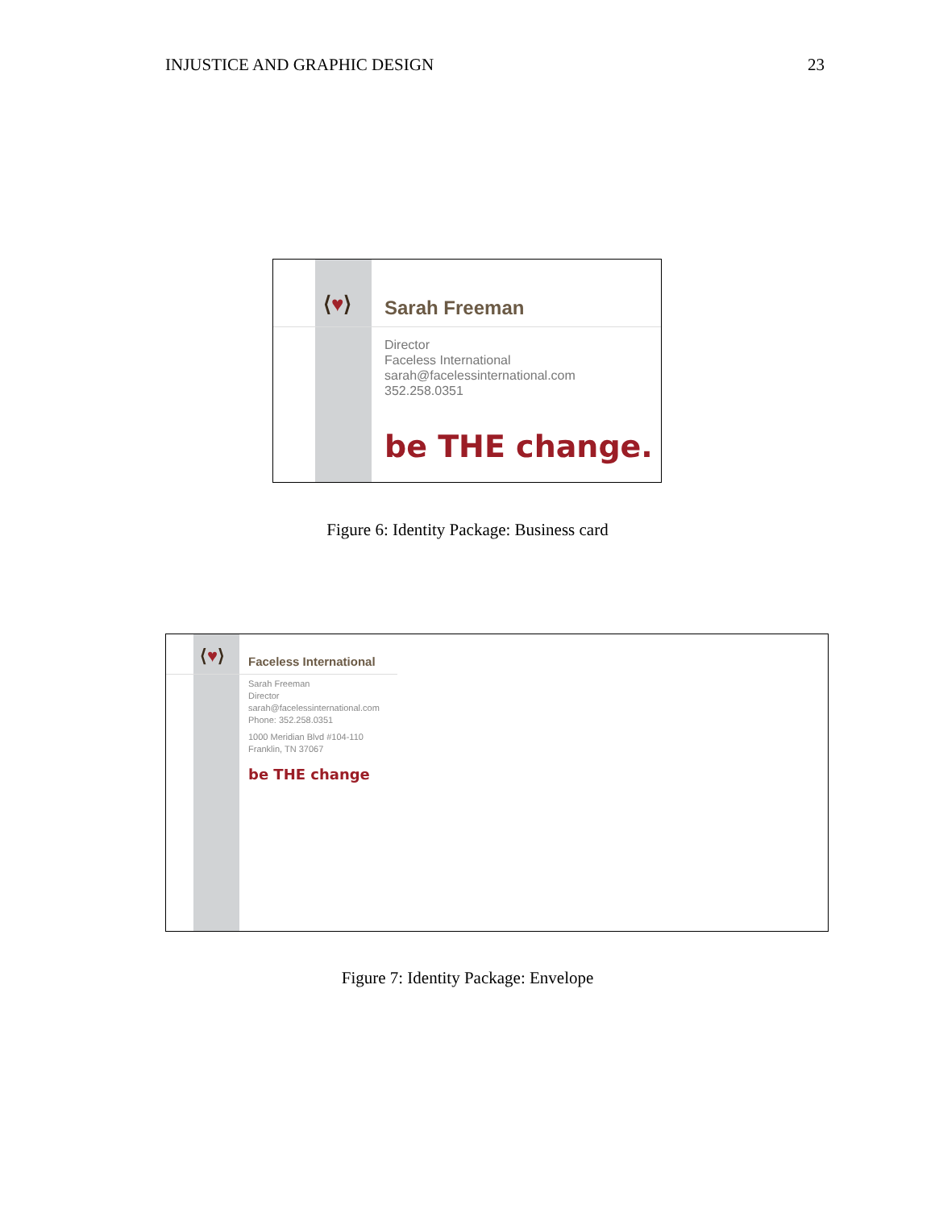INJUSTICE AND GRAPHIC DESIGN 23
⟨♥⟩ Sarah Freeman
Director
Faceless International
sarah@facelessinternational.com
352.258.0351
be THE change.
Figure 6: Identity Package: Business card
⟨♥⟩ Faceless International
Sarah Freeman
Director
sarah@facelessinternational.com
Phone: 352.258.0351
1000 Meridian Blvd #104-110
Franklin, TN 37067
be THE change
Figure 7: Identity Package: Envelope